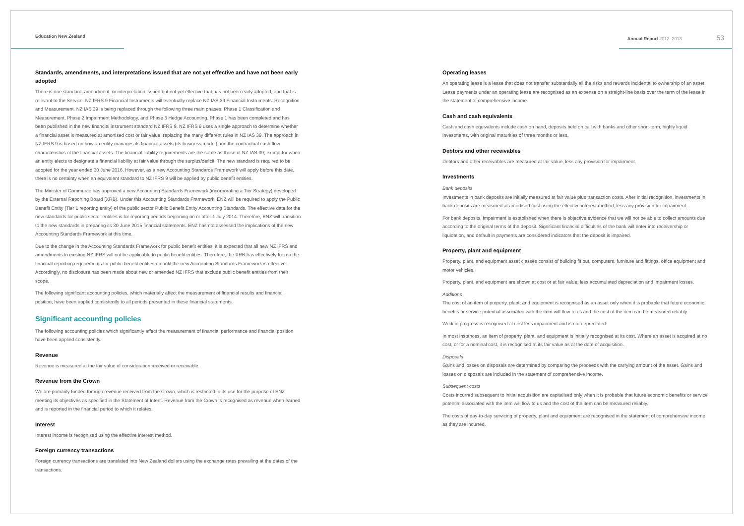Education New Zealand Annual Report 2012–2013 53
Standards, amendments, and interpretations issued that are not yet effective and have not been early adopted
There is one standard, amendment, or interpretation issued but not yet effective that has not been early adopted, and that is relevant to the Service. NZ IFRS 9 Financial Instruments will eventually replace NZ IAS 39 Financial Instruments: Recognition and Measurement. NZ IAS 39 is being replaced through the following three main phases: Phase 1 Classification and Measurement, Phase 2 Impairment Methodology, and Phase 3 Hedge Accounting. Phase 1 has been completed and has been published in the new financial instrument standard NZ IFRS 9. NZ IFRS 9 uses a single approach to determine whether a financial asset is measured at amortised cost or fair value, replacing the many different rules in NZ IAS 39. The approach in NZ IFRS 9 is based on how an entity manages its financial assets (its business model) and the contractual cash flow characteristics of the financial assets. The financial liability requirements are the same as those of NZ IAS 39, except for when an entity elects to designate a financial liability at fair value through the surplus/deficit. The new standard is required to be adopted for the year ended 30 June 2016. However, as a new Accounting Standards Framework will apply before this date, there is no certainty when an equivalent standard to NZ IFRS 9 will be applied by public benefit entities.
The Minister of Commerce has approved a new Accounting Standards Framework (incorporating a Tier Strategy) developed by the External Reporting Board (XRB). Under this Accounting Standards Framework, ENZ will be required to apply the Public Benefit Entity (Tier 1 reporting entity) of the public sector Public Benefit Entity Accounting Standards. The effective date for the new standards for public sector entities is for reporting periods beginning on or after 1 July 2014. Therefore, ENZ will transition to the new standards in preparing its 30 June 2015 financial statements. ENZ has not assessed the implications of the new Accounting Standards Framework at this time.
Due to the change in the Accounting Standards Framework for public benefit entities, it is expected that all new NZ IFRS and amendments to existing NZ IFRS will not be applicable to public benefit entities. Therefore, the XRB has effectively frozen the financial reporting requirements for public benefit entities up until the new Accounting Standards Framework is effective. Accordingly, no disclosure has been made about new or amended NZ IFRS that exclude public benefit entities from their scope.
The following significant accounting policies, which materially affect the measurement of financial results and financial position, have been applied consistently to all periods presented in these financial statements.
Significant accounting policies
The following accounting policies which significantly affect the measurement of financial performance and financial position have been applied consistently.
Revenue
Revenue is measured at the fair value of consideration received or receivable.
Revenue from the Crown
We are primarily funded through revenue received from the Crown, which is restricted in its use for the purpose of ENZ meeting its objectives as specified in the Statement of Intent. Revenue from the Crown is recognised as revenue when earned and is reported in the financial period to which it relates.
Interest
Interest income is recognised using the effective interest method.
Foreign currency transactions
Foreign currency transactions are translated into New Zealand dollars using the exchange rates prevailing at the dates of the transactions.
Operating leases
An operating lease is a lease that does not transfer substantially all the risks and rewards incidental to ownership of an asset. Lease payments under an operating lease are recognised as an expense on a straight-line basis over the term of the lease in the statement of comprehensive income.
Cash and cash equivalents
Cash and cash equivalents include cash on hand, deposits held on call with banks and other short-term, highly liquid investments, with original maturities of three months or less.
Debtors and other receivables
Debtors and other receivables are measured at fair value, less any provision for impairment.
Investments
Bank deposits
Investments in bank deposits are initially measured at fair value plus transaction costs. After initial recognition, investments in bank deposits are measured at amortised cost using the effective interest method, less any provision for impairment.
For bank deposits, impairment is established when there is objective evidence that we will not be able to collect amounts due according to the original terms of the deposit. Significant financial difficulties of the bank will enter into receivership or liquidation, and default in payments are considered indicators that the deposit is impaired.
Property, plant and equipment
Property, plant, and equipment asset classes consist of building fit out, computers, furniture and fittings, office equipment and motor vehicles.
Property, plant, and equipment are shown at cost or at fair value, less accumulated depreciation and impairment losses.
Additions
The cost of an item of property, plant, and equipment is recognised as an asset only when it is probable that future economic benefits or service potential associated with the item will flow to us and the cost of the item can be measured reliably.
Work in progress is recognised at cost less impairment and is not depreciated.
In most instances, an item of property, plant, and equipment is initially recognised at its cost. Where an asset is acquired at no cost, or for a nominal cost, it is recognised at its fair value as at the date of acquisition.
Disposals
Gains and losses on disposals are determined by comparing the proceeds with the carrying amount of the asset. Gains and losses on disposals are included in the statement of comprehensive income.
Subsequent costs
Costs incurred subsequent to initial acquisition are capitalised only when it is probable that future economic benefits or service potential associated with the item will flow to us and the cost of the item can be measured reliably.
The costs of day-to-day servicing of property, plant and equipment are recognised in the statement of comprehensive income as they are incurred.